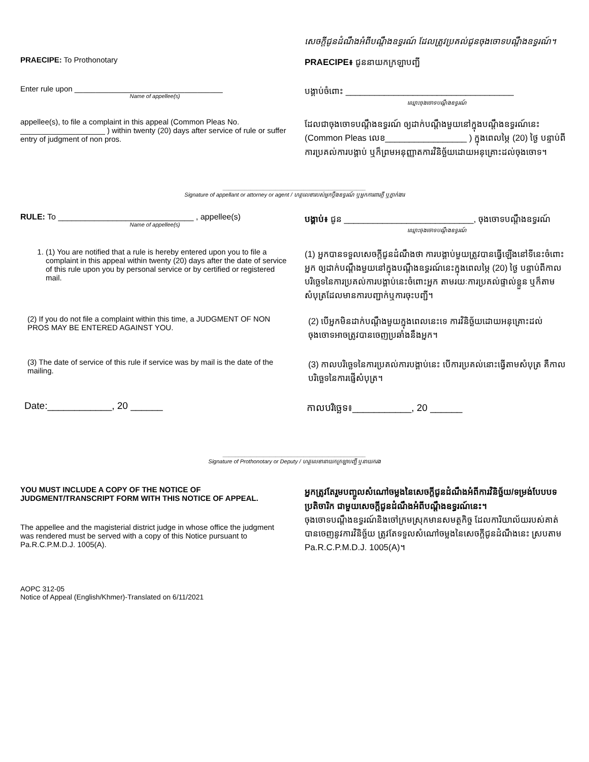សេចក្តីជូនដំណឹងអំពីបណ្តឹងឧទ្ធរណ៍ ដែលត្រូវប្រគល់ជូនចុងចោទបណ្តឹងឧទ្ធរណ៍។
PRAECIPE: To Prothonotary
PRAECIPE៖ ជូននាយកក្រឡាបញ្ជី
Enter rule upon ___________________________________
Name of appellee(s)
បង្គាប់ចំពោះ ___________________________________
ឈ្មោះចុងចោទបណ្តឹងឧទ្ធរណ៍
appellee(s), to file a complaint in this appeal (Common Pleas No. ____________________ ) within twenty (20) days after service of rule or suffer entry of judgment of non pros.
ដែលជាចុងចោទបណ្តឹងឧទ្ធរណ៍ ឲ្យដាក់បណ្តឹងមួយនៅក្នុងបណ្តឹងឧទ្ធរណ៍នេះ (Common Pleas លេខ_________________ ) ក្នុងពេលម្ភៃ (20) ថ្ងៃ បន្ទាប់ពីការប្រគល់ការបង្គាប់ ឬក៏ព្រមអនុញ្ញាតការវិនិច្ឆ័យដោយអនុគ្រោះដល់ចុងចោទ។
______________________________________________
Signature of appellant or attorney or agent / ហត្ថលេខារបស់អ្នកប្តឹងឧទ្ធរណ៍ ឬអ្នកការពារក្តី ឬភ្នាក់ងារ
RULE: To ______________________________ , appellee(s)
Name of appellee(s)
បង្គាប់៖ ជូន ___________________________, ចុងចោទបណ្តឹងឧទ្ធរណ៍
ឈ្មោះចុងចោទបណ្តឹងឧទ្ធរណ៍
1. (1) You are notified that a rule is hereby entered upon you to file a complaint in this appeal within twenty (20) days after the date of service of this rule upon you by personal service or by certified or registered mail.
(1) អ្នកបានទទួលសេចក្តីជូនដំណឹងថា ការបង្គាប់មួយត្រូវបានធ្វើឡើងនៅទីនេះចំពោះអ្នក ឲ្យដាក់បណ្តឹងមួយនៅក្នុងបណ្តឹងឧទ្ធរណ៍នេះក្នុងពេលម្ភៃ (20) ថ្ងៃ បន្ទាប់ពីកាលបរិច្ឆេទនៃការប្រគល់ការបង្គាប់នេះចំពោះអ្នក តាមរយៈការប្រគល់ផ្ទាល់ខ្លួន ឬក៏តាមសំបុត្រដែលមានការបញ្ជាក់ឬការចុះបញ្ជី។
(2) If you do not file a complaint within this time, a JUDGMENT OF NON PROS MAY BE ENTERED AGAINST YOU.
(2) បើអ្នកមិនដាក់បណ្តឹងមួយក្នុងពេលនេះទេ ការវិនិច្ឆ័យដោយអនុគ្រោះដល់ចុងចោទអាចត្រូវបានចេញប្រឆាំងនឹងអ្នក។
(3) The date of service of this rule if service was by mail is the date of the mailing.
(3) កាលបរិច្ឆេទនៃការប្រគល់ការបង្គាប់នេះ បើការប្រគល់នោះធ្វើតាមសំបុត្រ គឺកាលបរិច្ឆេទនៃការផ្ញើសំបុត្រ។
Date:____________, 20 ______
កាលបរិច្ឆេទ៖___________, 20 ______
______________________________________________
Signature of Prothonotary or Deputy / ហត្ថលេខានាយកក្រឡាបញ្ជី ឬនាយករង
YOU MUST INCLUDE A COPY OF THE NOTICE OF JUDGMENT/TRANSCRIPT FORM WITH THIS NOTICE OF APPEAL.
The appellee and the magisterial district judge in whose office the judgment was rendered must be served with a copy of this Notice pursuant to Pa.R.C.P.M.D.J. 1005(A).
អ្នកត្រូវតែរួមបញ្ចូលសំណៅចម្លងនៃសេចក្តីជូនដំណឹងអំពីការវិនិច្ឆ័យ/ទម្រង់បែបបទប្រតិចារិក ជាមួយសេចក្តីជូនដំណឹងអំពីបណ្តឹងឧទ្ធរណ៍នេះ។
ចុងចោទបណ្តឹងឧទ្ធរណ៍និងចៅក្រមស្រុកមានសមត្ថកិច្ច ដែលការិយាល័យរបស់គាត់បានចេញនូវការវិនិច្ឆ័យ ត្រូវតែទទួលសំណៅចម្លងនៃសេចក្តីជូនដំណឹងនេះ ស្របតាម Pa.R.C.P.M.D.J. 1005(A)។
AOPC 312-05
Notice of Appeal (English/Khmer)-Translated on 6/11/2021